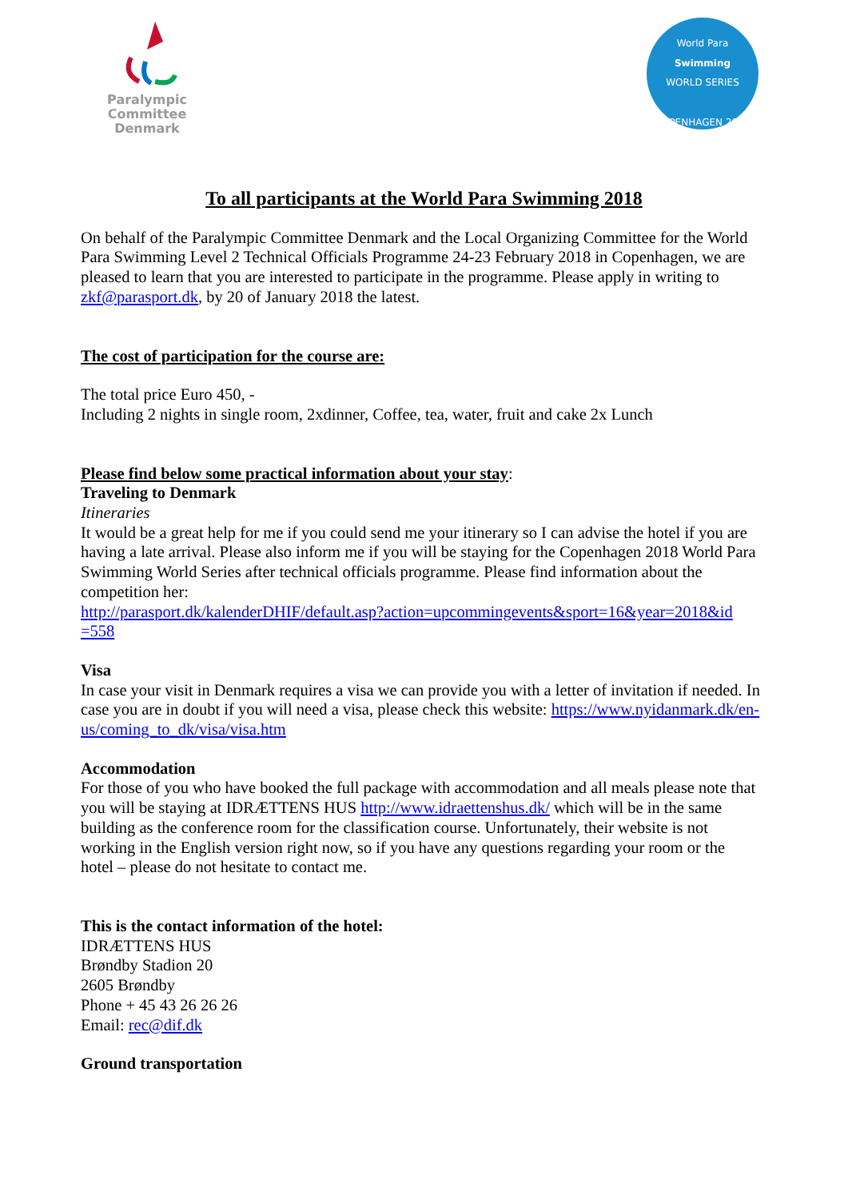Paralympic Committee
Denmark
World Para
Swimming
WORLD SERIES
COPENHAGEN 2018
To all participants at the World Para Swimming 2018
On behalf of the Paralympic Committee Denmark and the Local Organizing Committee for the World Para Swimming Level 2 Technical Officials Programme 24-23 February 2018 in Copenhagen, we are pleased to learn that you are interested to participate in the programme. Please apply in writing to zkf@parasport.dk, by 20 of January 2018 the latest.
The cost of participation for the course are:
The total price Euro 450, -
Including 2 nights in single room, 2xdinner, Coffee, tea, water, fruit and cake 2x Lunch
Please find below some practical information about your stay:
Traveling to Denmark
Itineraries
It would be a great help for me if you could send me your itinerary so I can advise the hotel if you are having a late arrival. Please also inform me if you will be staying for the Copenhagen 2018 World Para Swimming World Series after technical officials programme. Please find information about the competition her:
http://parasport.dk/kalenderDHIF/default.asp?action=upcommingevents&sport=16&year=2018&id =558
Visa
In case your visit in Denmark requires a visa we can provide you with a letter of invitation if needed. In case you are in doubt if you will need a visa, please check this website: https://www.nyidanmark.dk/en-us/coming_to_dk/visa/visa.htm
Accommodation
For those of you who have booked the full package with accommodation and all meals please note that you will be staying at IDRÆTTENS HUS http://www.idraettenshus.dk/ which will be in the same building as the conference room for the classification course. Unfortunately, their website is not working in the English version right now, so if you have any questions regarding your room or the hotel – please do not hesitate to contact me.
This is the contact information of the hotel:
IDRÆTTENS HUS
Brøndby Stadion 20
2605 Brøndby
Phone + 45 43 26 26 26
Email: rec@dif.dk
Ground transportation